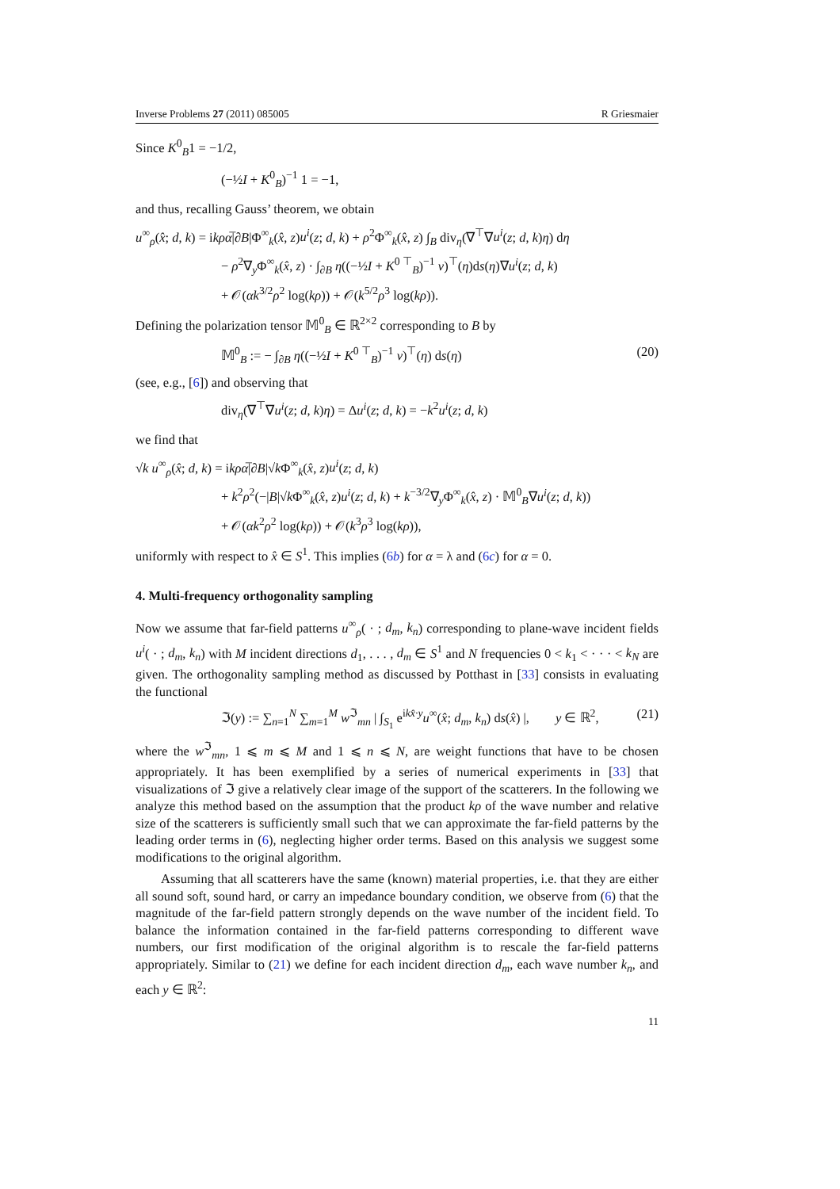Inverse Problems 27 (2011) 085005 R Griesmaier
Since K<sup>0</sup><sub>B</sub>1 = −1/2,
(−½I + K<sup>0</sup><sub>B</sub>)<sup>−1</sup> 1 = −1,
and thus, recalling Gauss’ theorem, we obtain
u<sup>∞</sup><sub>ρ</sub>(x̂; d, k) = ikρα̅|∂B|Φ<sup>∞</sup><sub>k</sub>(x̂, z)u<sup>i</sup>(z; d, k) + ρ<sup>2</sup>Φ<sup>∞</sup><sub>k</sub>(x̂, z) ∫<sub>B</sub> div<sub>η</sub>(∇<sup>⊤</sup>∇u<sup>i</sup>(z; d, k)η) dη
− ρ<sup>2</sup>∇<sub>y</sub>Φ<sup>∞</sup><sub>k</sub>(x̂, z) · ∫<sub>∂B</sub> η((−½I + K<sup>0 ⊤</sup><sub>B</sub>)<sup>−1</sup> ν)<sup>⊤</sup>(η)ds(η)∇u<sup>i</sup>(z; d, k)
+ 𝒪(αk<sup>3/2</sup>ρ<sup>2</sup> log(kρ)) + 𝒪(k<sup>5/2</sup>ρ<sup>3</sup> log(kρ)).
Defining the polarization tensor 𝕄<sup>0</sup><sub>B</sub> ∈ ℝ<sup>2×2</sup> corresponding to B by
𝕄<sup>0</sup><sub>B</sub> := − ∫<sub>∂B</sub> η((−½I + K<sup>0 ⊤</sup><sub>B</sub>)<sup>−1</sup> ν)<sup>⊤</sup>(η) ds(η) (20)
(see, e.g., [6]) and observing that
div<sub>η</sub>(∇<sup>⊤</sup>∇u<sup>i</sup>(z; d, k)η) = Δu<sup>i</sup>(z; d, k) = −k<sup>2</sup>u<sup>i</sup>(z; d, k)
we find that
√k u<sup>∞</sup><sub>ρ</sub>(x̂; d, k) = ikρα̅|∂B|√k Φ<sup>∞</sup><sub>k</sub>(x̂, z)u<sup>i</sup>(z; d, k)
+ k<sup>2</sup>ρ<sup>2</sup>(−|B|√k Φ<sup>∞</sup><sub>k</sub>(x̂, z)u<sup>i</sup>(z; d, k) + k<sup>−3/2</sup>∇<sub>y</sub>Φ<sup>∞</sup><sub>k</sub>(x̂, z) · 𝕄<sup>0</sup><sub>B</sub>∇u<sup>i</sup>(z; d, k))
+ 𝒪(αk<sup>2</sup>ρ<sup>2</sup> log(kρ)) + 𝒪(k<sup>3</sup>ρ<sup>3</sup> log(kρ)),
uniformly with respect to x̂ ∈ S<sup>1</sup>. This implies (6b) for α = λ and (6c) for α = 0.
4. Multi-frequency orthogonality sampling
Now we assume that far-field patterns u<sup>∞</sup><sub>ρ</sub>( · ; d<sub>m</sub>, k<sub>n</sub>) corresponding to plane-wave incident fields u<sup>i</sup>( · ; d<sub>m</sub>, k<sub>n</sub>) with M incident directions d<sub>1</sub>, . . . , d<sub>m</sub> ∈ S<sup>1</sup> and N frequencies 0 < k<sub>1</sub> < · · · < k<sub>N</sub> are given. The orthogonality sampling method as discussed by Potthast in [33] consists in evaluating the functional
ℑ(y) := ∑<sub>n=1</sub><sup>N</sup> ∑<sub>m=1</sub><sup>M</sup> w<sup>ℑ</sup><sub>mn</sub> | ∫<sub>S<sub>1</sub></sub> e<sup>ikx̂·y</sup>u<sup>∞</sup>(x̂; d<sub>m</sub>, k<sub>n</sub>) ds(x̂) |, y ∈ ℝ<sup>2</sup>, (21)
where the w<sup>ℑ</sup><sub>mn</sub>, 1 ⩽ m ⩽ M and 1 ⩽ n ⩽ N, are weight functions that have to be chosen appropriately. It has been exemplified by a series of numerical experiments in [33] that visualizations of ℑ give a relatively clear image of the support of the scatterers. In the following we analyze this method based on the assumption that the product kρ of the wave number and relative size of the scatterers is sufficiently small such that we can approximate the far-field patterns by the leading order terms in (6), neglecting higher order terms. Based on this analysis we suggest some modifications to the original algorithm.
Assuming that all scatterers have the same (known) material properties, i.e. that they are either all sound soft, sound hard, or carry an impedance boundary condition, we observe from (6) that the magnitude of the far-field pattern strongly depends on the wave number of the incident field. To balance the information contained in the far-field patterns corresponding to different wave numbers, our first modification of the original algorithm is to rescale the far-field patterns appropriately. Similar to (21) we define for each incident direction d<sub>m</sub>, each wave number k<sub>n</sub>, and each y ∈ ℝ<sup>2</sup>:
11